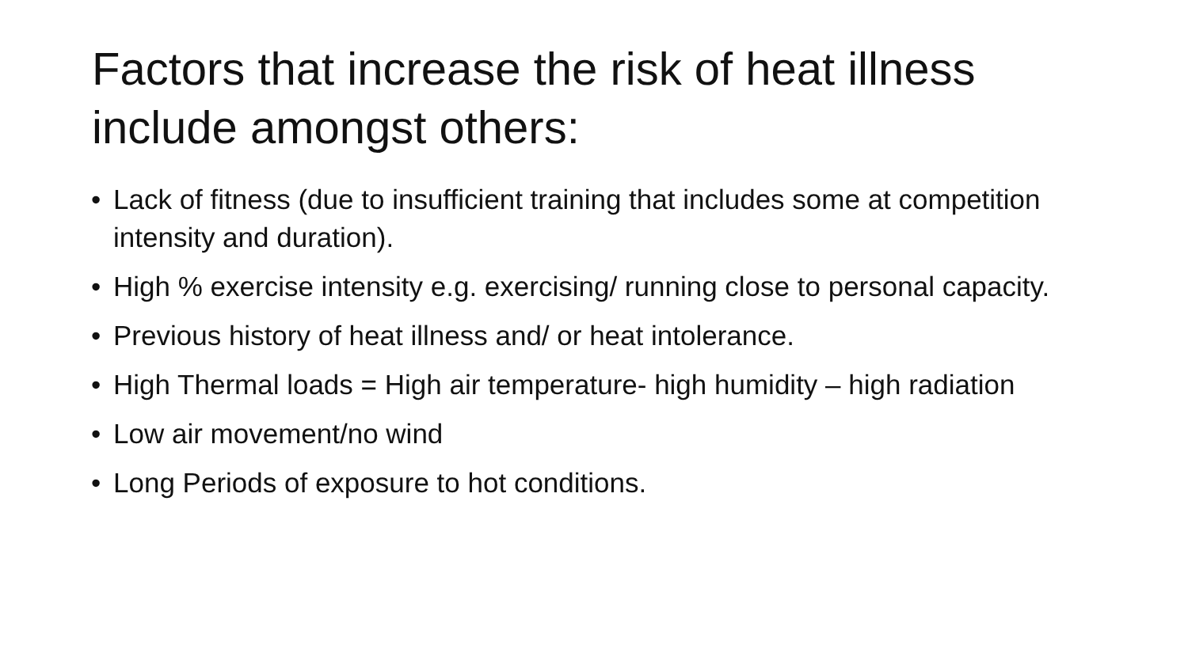Factors that increase the risk of heat illness include amongst others:
• Lack of fitness (due to insufficient training that includes some at competition intensity and duration).
• High % exercise intensity e.g. exercising/ running close to personal capacity.
• Previous history of heat illness and/ or heat intolerance.
• High Thermal loads = High air temperature- high humidity – high radiation
• Low air movement/no wind
• Long Periods of exposure to hot conditions.